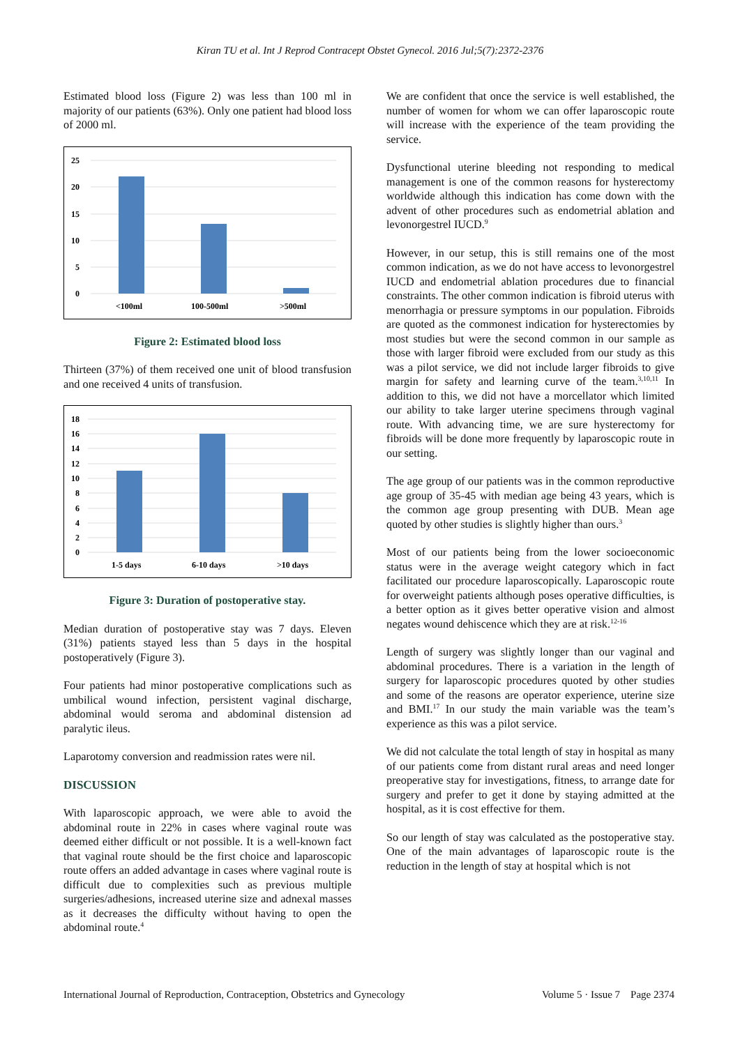Kiran TU et al. Int J Reprod Contracept Obstet Gynecol. 2016 Jul;5(7):2372-2376
Estimated blood loss (Figure 2) was less than 100 ml in majority of our patients (63%). Only one patient had blood loss of 2000 ml.
25
20
15
10
5
0
<100ml
100-500ml
>500ml
Figure 2: Estimated blood loss
Thirteen (37%) of them received one unit of blood transfusion and one received 4 units of transfusion.
18
16
14
12
10
8
6
4
2
0
1-5 days
6-10 days
>10 days
Figure 3: Duration of postoperative stay.
Median duration of postoperative stay was 7 days. Eleven (31%) patients stayed less than 5 days in the hospital postoperatively (Figure 3).
Four patients had minor postoperative complications such as umbilical wound infection, persistent vaginal discharge, abdominal would seroma and abdominal distension ad paralytic ileus.
Laparotomy conversion and readmission rates were nil.
DISCUSSION
With laparoscopic approach, we were able to avoid the abdominal route in 22% in cases where vaginal route was deemed either difficult or not possible. It is a well-known fact that vaginal route should be the first choice and laparoscopic route offers an added advantage in cases where vaginal route is difficult due to complexities such as previous multiple surgeries/adhesions, increased uterine size and adnexal masses as it decreases the difficulty without having to open the abdominal route.<sup>4</sup>
We are confident that once the service is well established, the number of women for whom we can offer laparoscopic route will increase with the experience of the team providing the service.
Dysfunctional uterine bleeding not responding to medical management is one of the common reasons for hysterectomy worldwide although this indication has come down with the advent of other procedures such as endometrial ablation and levonorgestrel IUCD.<sup>9</sup>
However, in our setup, this is still remains one of the most common indication, as we do not have access to levonorgestrel IUCD and endometrial ablation procedures due to financial constraints. The other common indication is fibroid uterus with menorrhagia or pressure symptoms in our population. Fibroids are quoted as the commonest indication for hysterectomies by most studies but were the second common in our sample as those with larger fibroid were excluded from our study as this was a pilot service, we did not include larger fibroids to give margin for safety and learning curve of the team.<sup>3,10,11</sup> In addition to this, we did not have a morcellator which limited our ability to take larger uterine specimens through vaginal route. With advancing time, we are sure hysterectomy for fibroids will be done more frequently by laparoscopic route in our setting.
The age group of our patients was in the common reproductive age group of 35-45 with median age being 43 years, which is the common age group presenting with DUB. Mean age quoted by other studies is slightly higher than ours.<sup>3</sup>
Most of our patients being from the lower socioeconomic status were in the average weight category which in fact facilitated our procedure laparoscopically. Laparoscopic route for overweight patients although poses operative difficulties, is a better option as it gives better operative vision and almost negates wound dehiscence which they are at risk.<sup>12-16</sup>
Length of surgery was slightly longer than our vaginal and abdominal procedures. There is a variation in the length of surgery for laparoscopic procedures quoted by other studies and some of the reasons are operator experience, uterine size and BMI.<sup>17</sup> In our study the main variable was the team’s experience as this was a pilot service.
We did not calculate the total length of stay in hospital as many of our patients come from distant rural areas and need longer preoperative stay for investigations, fitness, to arrange date for surgery and prefer to get it done by staying admitted at the hospital, as it is cost effective for them.
So our length of stay was calculated as the postoperative stay. One of the main advantages of laparoscopic route is the reduction in the length of stay at hospital which is not
International Journal of Reproduction, Contraception, Obstetrics and Gynecology Volume 5 · Issue 7 Page 2374